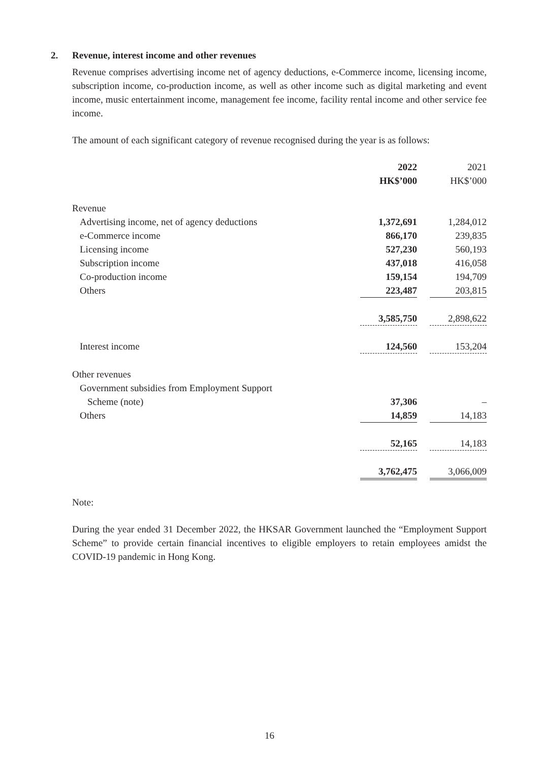2. Revenue, interest income and other revenues
Revenue comprises advertising income net of agency deductions, e-Commerce income, licensing income, subscription income, co-production income, as well as other income such as digital marketing and event income, music entertainment income, management fee income, facility rental income and other service fee income.
The amount of each significant category of revenue recognised during the year is as follows:
| | 2022 | | 2021 |
| | HK$’000 | | HK$’000 |
| Revenue | | | |
| Advertising income, net of agency deductions | 1,372,691 | | 1,284,012 |
| e-Commerce income | 866,170 | | 239,835 |
| Licensing income | 527,230 | | 560,193 |
| Subscription income | 437,018 | | 416,058 |
| Co-production income | 159,154 | | 194,709 |
| Others | 223,487 | | 203,815 |
| | 3,585,750 | | 2,898,622 |
| Interest income | 124,560 | | 153,204 |
| Other revenues | | | |
| Government subsidies from Employment Support | | | |
| Scheme (note) | 37,306 | | – |
| Others | 14,859 | | 14,183 |
| | 52,165 | | 14,183 |
| | 3,762,475 | | 3,066,009 |
Note:
During the year ended 31 December 2022, the HKSAR Government launched the “Employment Support Scheme” to provide certain financial incentives to eligible employers to retain employees amidst the COVID-19 pandemic in Hong Kong.
16